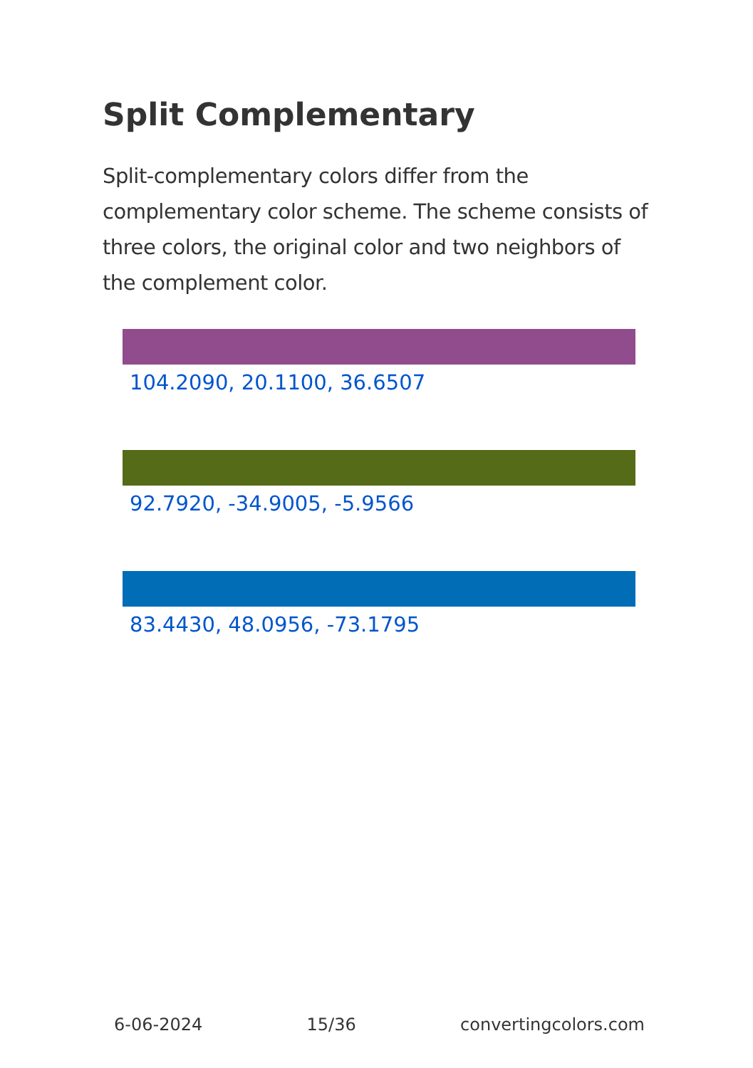Split Complementary
Split-complementary colors differ from the complementary color scheme. The scheme consists of three colors, the original color and two neighbors of the complement color.
104.2090, 20.1100, 36.6507
92.7920, -34.9005, -5.9566
83.4430, 48.0956, -73.1795
6-06-2024 15/36 convertingcolors.com